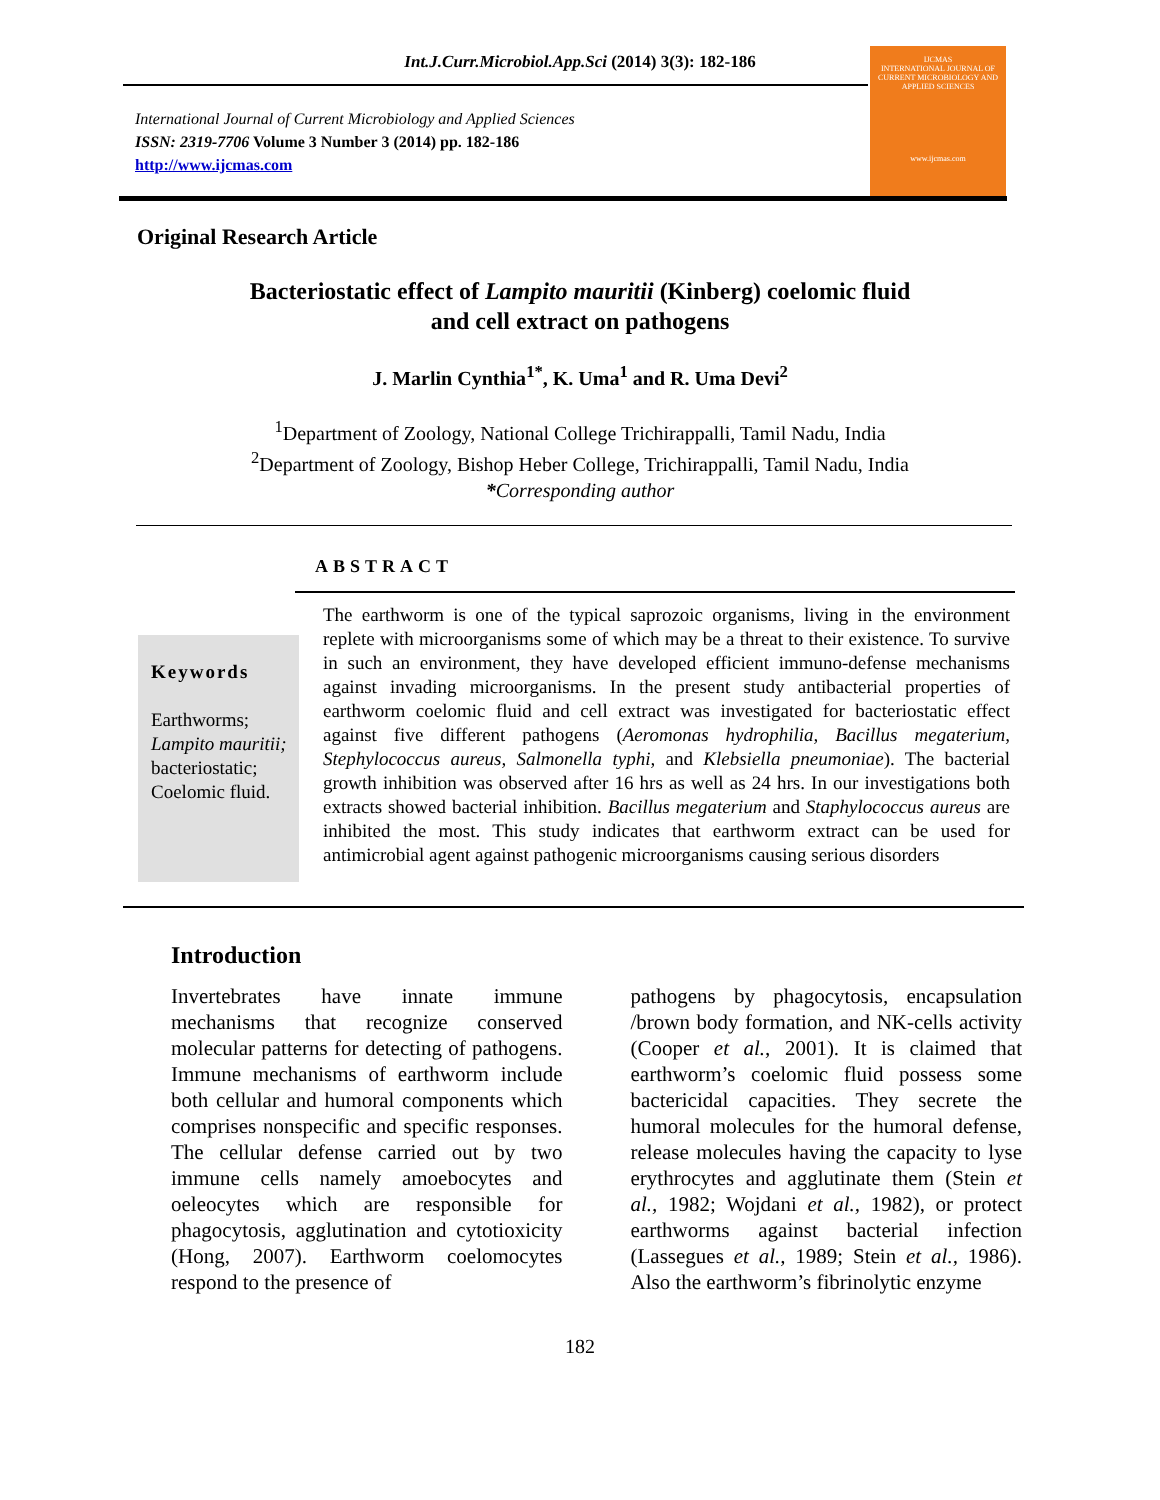Int.J.Curr.Microbiol.App.Sci (2014) 3(3): 182-186
IJCMAS
INTERNATIONAL JOURNAL OF CURRENT MICROBIOLOGY AND APPLIED SCIENCES
www.ijcmas.com
International Journal of Current Microbiology and Applied Sciences
ISSN: 2319-7706 Volume 3 Number 3 (2014) pp. 182-186
http://www.ijcmas.com
Original Research Article
Bacteriostatic effect of Lampito mauritii (Kinberg) coelomic fluid
and cell extract on pathogens
J. Marlin Cynthia<sup>1*</sup>, K. Uma<sup>1</sup> and R. Uma Devi<sup>2</sup>
<sup>1</sup> Department of Zoology, National College Trichirappalli, Tamil Nadu, India
<sup>2</sup> Department of Zoology, Bishop Heber College, Trichirappalli, Tamil Nadu, India
*Corresponding author
ABSTRACT
Keywords
Earthworms;
Lampito mauritii;
bacteriostatic;
Coelomic fluid.
The earthworm is one of the typical saprozoic organisms, living in the environment replete with microorganisms some of which may be a threat to their existence. To survive in such an environment, they have developed efficient immuno-defense mechanisms against invading microorganisms. In the present study antibacterial properties of earthworm coelomic fluid and cell extract was investigated for bacteriostatic effect against five different pathogens (Aeromonas hydrophilia, Bacillus megaterium, Stephylococcus aureus, Salmonella typhi, and Klebsiella pneumoniae). The bacterial growth inhibition was observed after 16 hrs as well as 24 hrs. In our investigations both extracts showed bacterial inhibition. Bacillus megaterium and Staphylococcus aureus are inhibited the most. This study indicates that earthworm extract can be used for antimicrobial agent against pathogenic microorganisms causing serious disorders
Introduction
Invertebrates have innate immune mechanisms that recognize conserved molecular patterns for detecting of pathogens. Immune mechanisms of earthworm include both cellular and humoral components which comprises nonspecific and specific responses. The cellular defense carried out by two immune cells namely amoebocytes and oeleocytes which are responsible for phagocytosis, agglutination and cytotioxicity (Hong, 2007). Earthworm coelomocytes respond to the presence of
pathogens by phagocytosis, encapsulation /brown body formation, and NK-cells activity (Cooper et al., 2001). It is claimed that earthworm’s coelomic fluid possess some bactericidal capacities. They secrete the humoral molecules for the humoral defense, release molecules having the capacity to lyse erythrocytes and agglutinate them (Stein et al., 1982; Wojdani et al., 1982), or protect earthworms against bacterial infection (Lassegues et al., 1989; Stein et al., 1986). Also the earthworm’s fibrinolytic enzyme
182